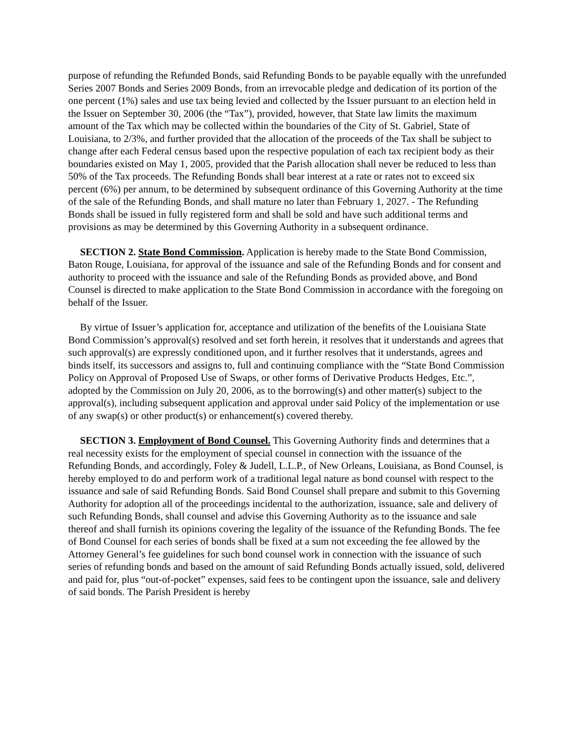purpose of refunding the Refunded Bonds, said Refunding Bonds to be payable equally with the unrefunded Series 2007 Bonds and Series 2009 Bonds, from an irrevocable pledge and dedication of its portion of the one percent (1%) sales and use tax being levied and collected by the Issuer pursuant to an election held in the Issuer on September 30, 2006 (the “Tax”), provided, however, that State law limits the maximum amount of the Tax which may be collected within the boundaries of the City of St. Gabriel, State of Louisiana, to 2/3%, and further provided that the allocation of the proceeds of the Tax shall be subject to change after each Federal census based upon the respective population of each tax recipient body as their boundaries existed on May 1, 2005, provided that the Parish allocation shall never be reduced to less than 50% of the Tax proceeds. The Refunding Bonds shall bear interest at a rate or rates not to exceed six percent (6%) per annum, to be determined by subsequent ordinance of this Governing Authority at the time of the sale of the Refunding Bonds, and shall mature no later than February 1, 2027. - The Refunding Bonds shall be issued in fully registered form and shall be sold and have such additional terms and provisions as may be determined by this Governing Authority in a subsequent ordinance.
SECTION 2. State Bond Commission. Application is hereby made to the State Bond Commission, Baton Rouge, Louisiana, for approval of the issuance and sale of the Refunding Bonds and for consent and authority to proceed with the issuance and sale of the Refunding Bonds as provided above, and Bond Counsel is directed to make application to the State Bond Commission in accordance with the foregoing on behalf of the Issuer.
By virtue of Issuer’s application for, acceptance and utilization of the benefits of the Louisiana State Bond Commission’s approval(s) resolved and set forth herein, it resolves that it understands and agrees that such approval(s) are expressly conditioned upon, and it further resolves that it understands, agrees and binds itself, its successors and assigns to, full and continuing compliance with the “State Bond Commission Policy on Approval of Proposed Use of Swaps, or other forms of Derivative Products Hedges, Etc.”, adopted by the Commission on July 20, 2006, as to the borrowing(s) and other matter(s) subject to the approval(s), including subsequent application and approval under said Policy of the implementation or use of any swap(s) or other product(s) or enhancement(s) covered thereby.
SECTION 3. Employment of Bond Counsel. This Governing Authority finds and determines that a real necessity exists for the employment of special counsel in connection with the issuance of the Refunding Bonds, and accordingly, Foley & Judell, L.L.P., of New Orleans, Louisiana, as Bond Counsel, is hereby employed to do and perform work of a traditional legal nature as bond counsel with respect to the issuance and sale of said Refunding Bonds. Said Bond Counsel shall prepare and submit to this Governing Authority for adoption all of the proceedings incidental to the authorization, issuance, sale and delivery of such Refunding Bonds, shall counsel and advise this Governing Authority as to the issuance and sale thereof and shall furnish its opinions covering the legality of the issuance of the Refunding Bonds. The fee of Bond Counsel for each series of bonds shall be fixed at a sum not exceeding the fee allowed by the Attorney General’s fee guidelines for such bond counsel work in connection with the issuance of such series of refunding bonds and based on the amount of said Refunding Bonds actually issued, sold, delivered and paid for, plus “out-of-pocket” expenses, said fees to be contingent upon the issuance, sale and delivery of said bonds. The Parish President is hereby